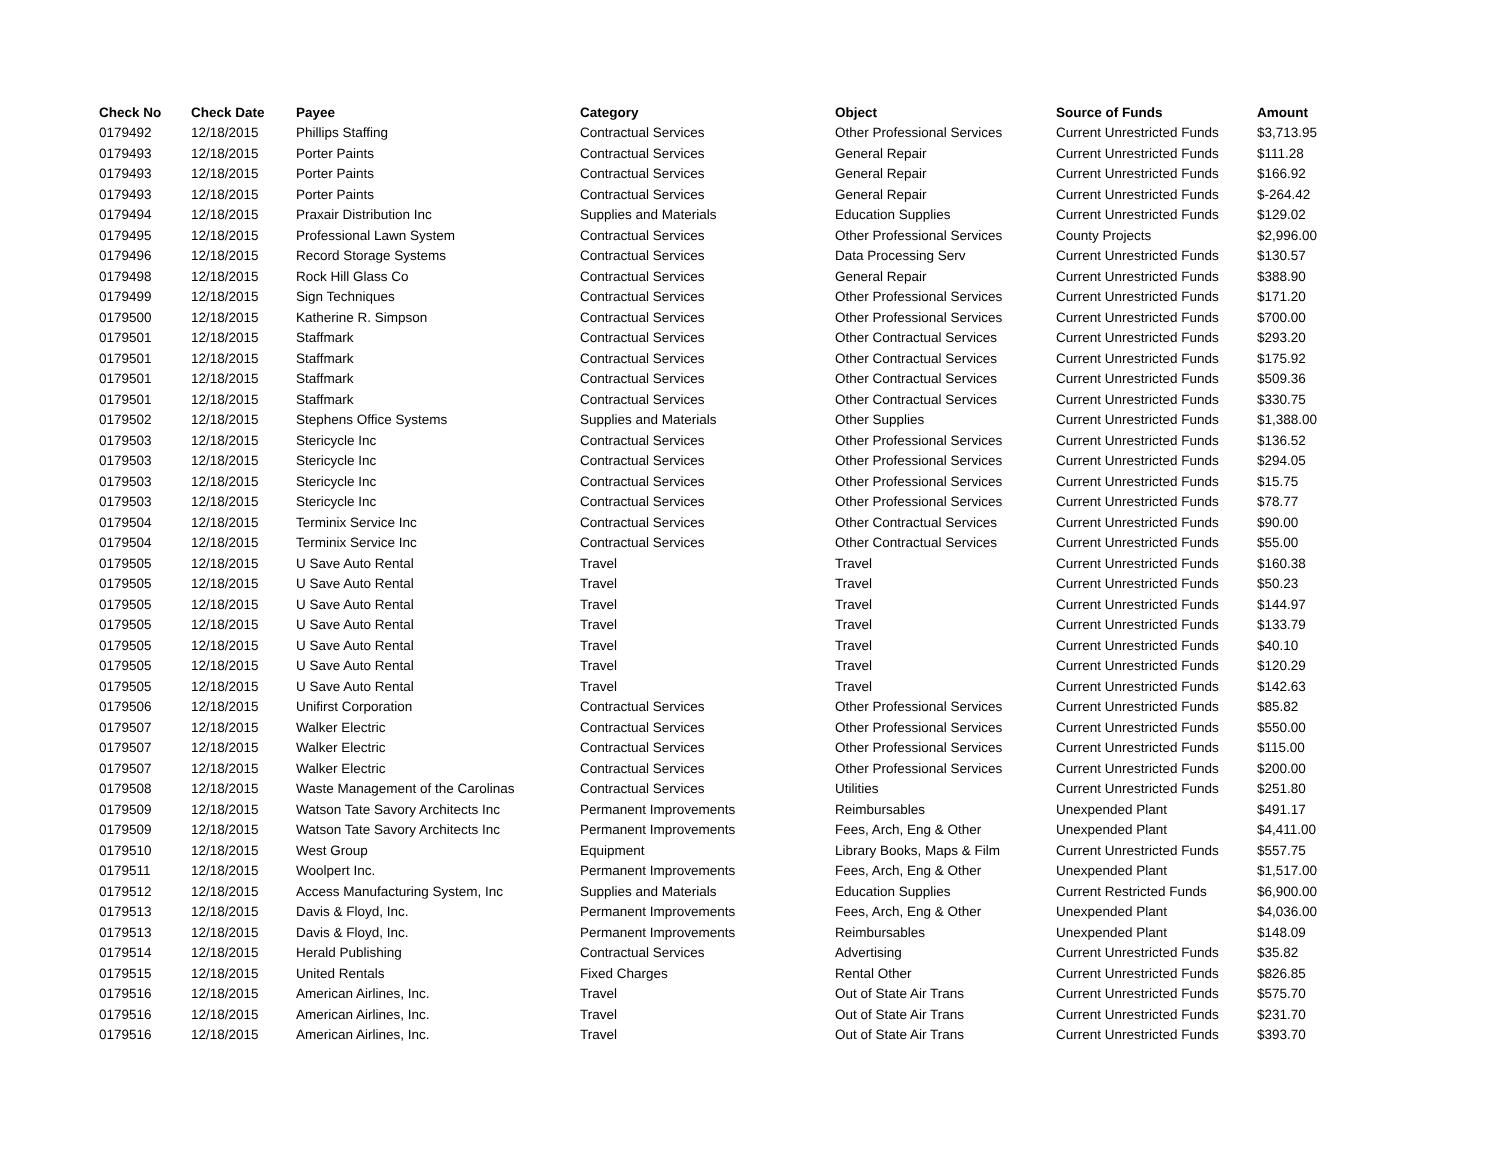| Check No | Check Date | Payee | Category | Object | Source of Funds | Amount |
| --- | --- | --- | --- | --- | --- | --- |
| 0179492 | 12/18/2015 | Phillips Staffing | Contractual Services | Other Professional Services | Current Unrestricted Funds | $3,713.95 |
| 0179493 | 12/18/2015 | Porter Paints | Contractual Services | General Repair | Current Unrestricted Funds | $111.28 |
| 0179493 | 12/18/2015 | Porter Paints | Contractual Services | General Repair | Current Unrestricted Funds | $166.92 |
| 0179493 | 12/18/2015 | Porter Paints | Contractual Services | General Repair | Current Unrestricted Funds | $-264.42 |
| 0179494 | 12/18/2015 | Praxair Distribution Inc | Supplies and Materials | Education Supplies | Current Unrestricted Funds | $129.02 |
| 0179495 | 12/18/2015 | Professional Lawn System | Contractual Services | Other Professional Services | County Projects | $2,996.00 |
| 0179496 | 12/18/2015 | Record Storage Systems | Contractual Services | Data Processing Serv | Current Unrestricted Funds | $130.57 |
| 0179498 | 12/18/2015 | Rock Hill Glass Co | Contractual Services | General Repair | Current Unrestricted Funds | $388.90 |
| 0179499 | 12/18/2015 | Sign Techniques | Contractual Services | Other Professional Services | Current Unrestricted Funds | $171.20 |
| 0179500 | 12/18/2015 | Katherine R. Simpson | Contractual Services | Other Professional Services | Current Unrestricted Funds | $700.00 |
| 0179501 | 12/18/2015 | Staffmark | Contractual Services | Other Contractual Services | Current Unrestricted Funds | $293.20 |
| 0179501 | 12/18/2015 | Staffmark | Contractual Services | Other Contractual Services | Current Unrestricted Funds | $175.92 |
| 0179501 | 12/18/2015 | Staffmark | Contractual Services | Other Contractual Services | Current Unrestricted Funds | $509.36 |
| 0179501 | 12/18/2015 | Staffmark | Contractual Services | Other Contractual Services | Current Unrestricted Funds | $330.75 |
| 0179502 | 12/18/2015 | Stephens Office Systems | Supplies and Materials | Other Supplies | Current Unrestricted Funds | $1,388.00 |
| 0179503 | 12/18/2015 | Stericycle Inc | Contractual Services | Other Professional Services | Current Unrestricted Funds | $136.52 |
| 0179503 | 12/18/2015 | Stericycle Inc | Contractual Services | Other Professional Services | Current Unrestricted Funds | $294.05 |
| 0179503 | 12/18/2015 | Stericycle Inc | Contractual Services | Other Professional Services | Current Unrestricted Funds | $15.75 |
| 0179503 | 12/18/2015 | Stericycle Inc | Contractual Services | Other Professional Services | Current Unrestricted Funds | $78.77 |
| 0179504 | 12/18/2015 | Terminix Service Inc | Contractual Services | Other Contractual Services | Current Unrestricted Funds | $90.00 |
| 0179504 | 12/18/2015 | Terminix Service Inc | Contractual Services | Other Contractual Services | Current Unrestricted Funds | $55.00 |
| 0179505 | 12/18/2015 | U Save Auto Rental | Travel | Travel | Current Unrestricted Funds | $160.38 |
| 0179505 | 12/18/2015 | U Save Auto Rental | Travel | Travel | Current Unrestricted Funds | $50.23 |
| 0179505 | 12/18/2015 | U Save Auto Rental | Travel | Travel | Current Unrestricted Funds | $144.97 |
| 0179505 | 12/18/2015 | U Save Auto Rental | Travel | Travel | Current Unrestricted Funds | $133.79 |
| 0179505 | 12/18/2015 | U Save Auto Rental | Travel | Travel | Current Unrestricted Funds | $40.10 |
| 0179505 | 12/18/2015 | U Save Auto Rental | Travel | Travel | Current Unrestricted Funds | $120.29 |
| 0179505 | 12/18/2015 | U Save Auto Rental | Travel | Travel | Current Unrestricted Funds | $142.63 |
| 0179506 | 12/18/2015 | Unifirst Corporation | Contractual Services | Other Professional Services | Current Unrestricted Funds | $85.82 |
| 0179507 | 12/18/2015 | Walker Electric | Contractual Services | Other Professional Services | Current Unrestricted Funds | $550.00 |
| 0179507 | 12/18/2015 | Walker Electric | Contractual Services | Other Professional Services | Current Unrestricted Funds | $115.00 |
| 0179507 | 12/18/2015 | Walker Electric | Contractual Services | Other Professional Services | Current Unrestricted Funds | $200.00 |
| 0179508 | 12/18/2015 | Waste Management of the Carolinas | Contractual Services | Utilities | Current Unrestricted Funds | $251.80 |
| 0179509 | 12/18/2015 | Watson Tate Savory Architects Inc | Permanent Improvements | Reimbursables | Unexpended Plant | $491.17 |
| 0179509 | 12/18/2015 | Watson Tate Savory Architects Inc | Permanent Improvements | Fees, Arch, Eng & Other | Unexpended Plant | $4,411.00 |
| 0179510 | 12/18/2015 | West Group | Equipment | Library Books, Maps & Film | Current Unrestricted Funds | $557.75 |
| 0179511 | 12/18/2015 | Woolpert Inc. | Permanent Improvements | Fees, Arch, Eng & Other | Unexpended Plant | $1,517.00 |
| 0179512 | 12/18/2015 | Access Manufacturing System, Inc | Supplies and Materials | Education Supplies | Current Restricted Funds | $6,900.00 |
| 0179513 | 12/18/2015 | Davis & Floyd, Inc. | Permanent Improvements | Fees, Arch, Eng & Other | Unexpended Plant | $4,036.00 |
| 0179513 | 12/18/2015 | Davis & Floyd, Inc. | Permanent Improvements | Reimbursables | Unexpended Plant | $148.09 |
| 0179514 | 12/18/2015 | Herald Publishing | Contractual Services | Advertising | Current Unrestricted Funds | $35.82 |
| 0179515 | 12/18/2015 | United Rentals | Fixed Charges | Rental Other | Current Unrestricted Funds | $826.85 |
| 0179516 | 12/18/2015 | American Airlines, Inc. | Travel | Out of State Air Trans | Current Unrestricted Funds | $575.70 |
| 0179516 | 12/18/2015 | American Airlines, Inc. | Travel | Out of State Air Trans | Current Unrestricted Funds | $231.70 |
| 0179516 | 12/18/2015 | American Airlines, Inc. | Travel | Out of State Air Trans | Current Unrestricted Funds | $393.70 |